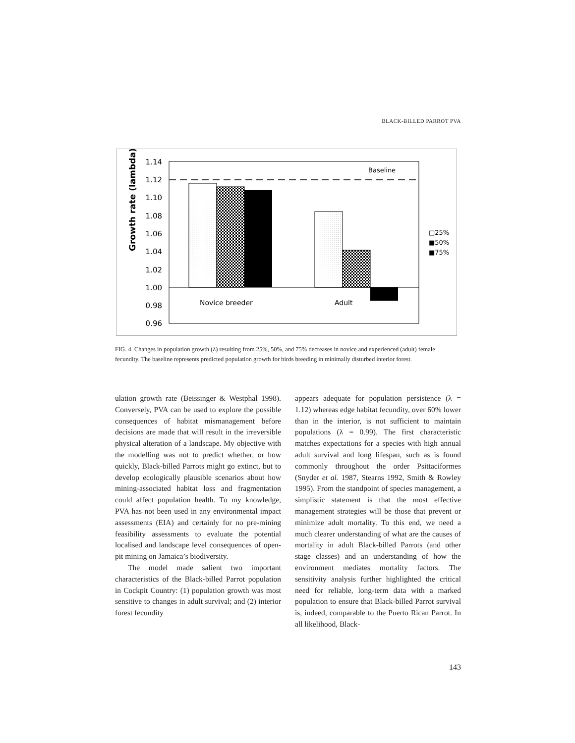BLACK-BILLED PARROT PVA
Growth rate (lambda)
1.14
1.12
1.10
1.08
1.06
1.04
1.02
1.00
0.98
0.96
Baseline
Novice breeder
Adult
□25%
■50%
■75%
FIG. 4. Changes in population growth (λ) resulting from 25%, 50%, and 75% decreases in novice and experienced (adult) female fecundity. The baseline represents predicted population growth for birds breeding in minimally disturbed interior forest.
ulation growth rate (Beissinger & Westphal 1998). Conversely, PVA can be used to explore the possible consequences of habitat mismanagement before decisions are made that will result in the irreversible physical alteration of a landscape. My objective with the modelling was not to predict whether, or how quickly, Black-billed Parrots might go extinct, but to develop ecologically plausible scenarios about how mining-associated habitat loss and fragmentation could affect population health. To my knowledge, PVA has not been used in any environmental impact assessments (EIA) and certainly for no pre-mining feasibility assessments to evaluate the potential localised and landscape level consequences of open-pit mining on Jamaica’s biodiversity.
The model made salient two important characteristics of the Black-billed Parrot population in Cockpit Country: (1) population growth was most sensitive to changes in adult survival; and (2) interior forest fecundity
appears adequate for population persistence (λ = 1.12) whereas edge habitat fecundity, over 60% lower than in the interior, is not sufficient to maintain populations (λ = 0.99). The first characteristic matches expectations for a species with high annual adult survival and long lifespan, such as is found commonly throughout the order Psittaciformes (Snyder et al. 1987, Stearns 1992, Smith & Rowley 1995). From the standpoint of species management, a simplistic statement is that the most effective management strategies will be those that prevent or minimize adult mortality. To this end, we need a much clearer understanding of what are the causes of mortality in adult Black-billed Parrots (and other stage classes) and an understanding of how the environment mediates mortality factors. The sensitivity analysis further highlighted the critical need for reliable, long-term data with a marked population to ensure that Black-billed Parrot survival is, indeed, comparable to the Puerto Rican Parrot. In all likelihood, Black-
143